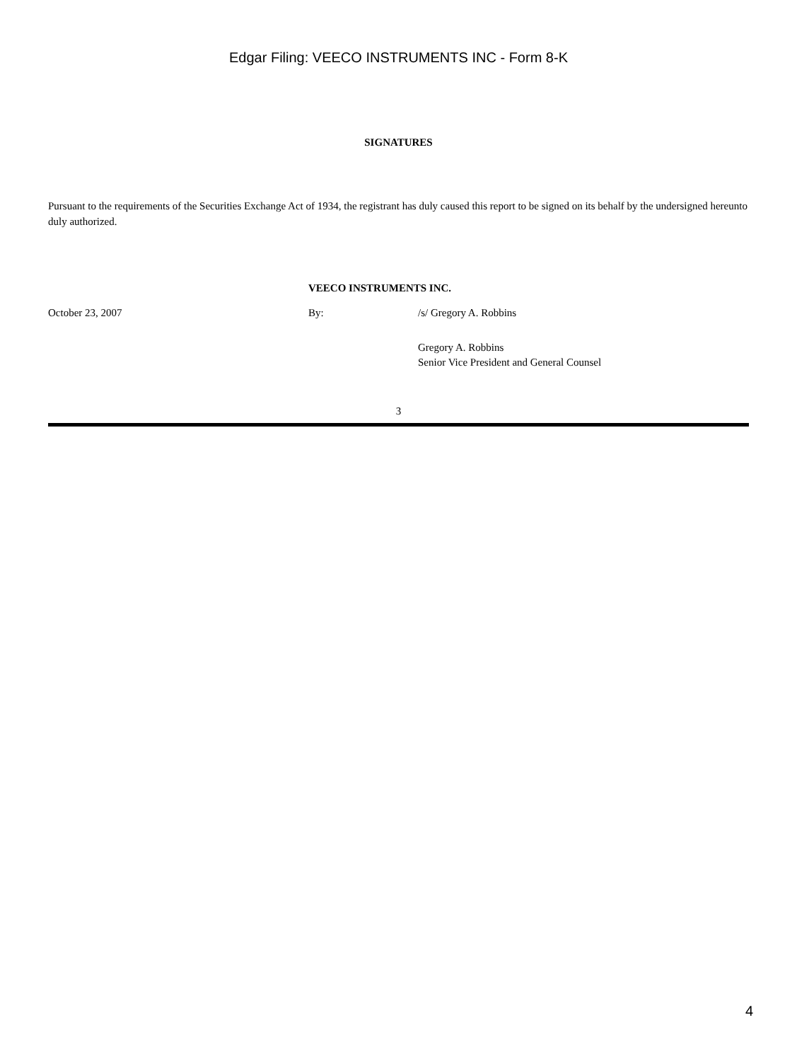Edgar Filing: VEECO INSTRUMENTS INC - Form 8-K
SIGNATURES
Pursuant to the requirements of the Securities Exchange Act of 1934, the registrant has duly caused this report to be signed on its behalf by the undersigned hereunto duly authorized.
VEECO INSTRUMENTS INC.
October 23, 2007 By: /s/ Gregory A. Robbins
Gregory A. Robbins
Senior Vice President and General Counsel
3
4